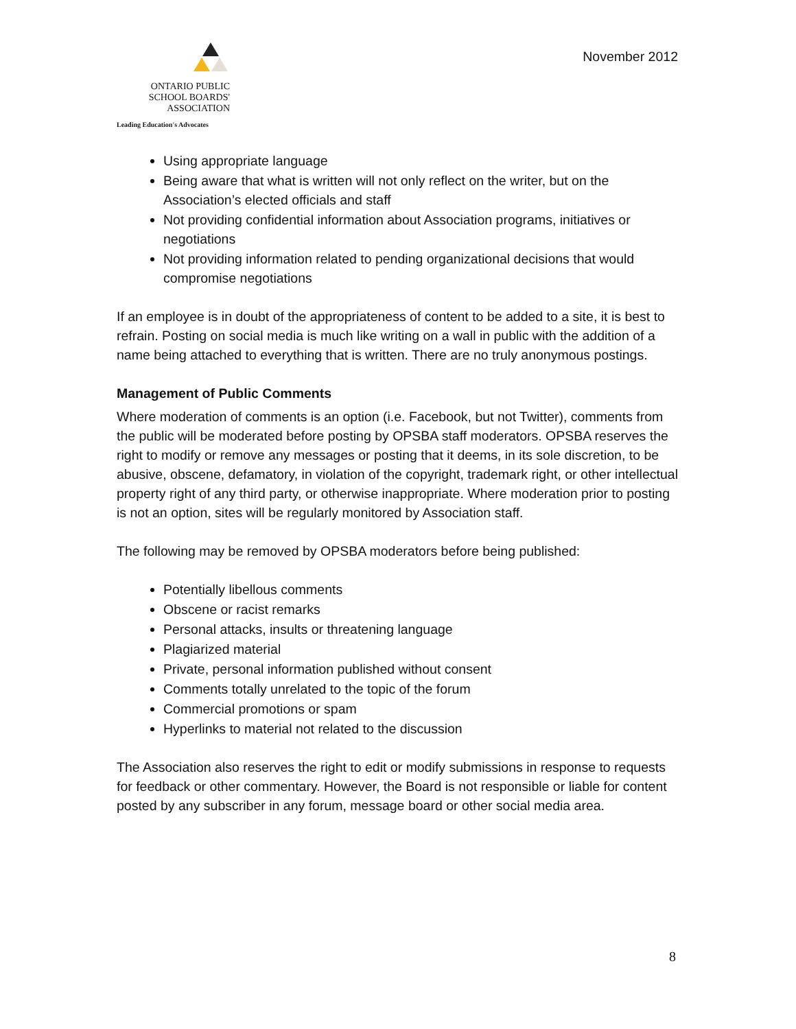ONTARIO PUBLIC
SCHOOL BOARDS'
ASSOCIATION
Leading Education's Advocates
November 2012
Using appropriate language
Being aware that what is written will not only reflect on the writer, but on the Association’s elected officials and staff
Not providing confidential information about Association programs, initiatives or negotiations
Not providing information related to pending organizational decisions that would compromise negotiations
If an employee is in doubt of the appropriateness of content to be added to a site, it is best to refrain. Posting on social media is much like writing on a wall in public with the addition of a name being attached to everything that is written. There are no truly anonymous postings.
Management of Public Comments
Where moderation of comments is an option (i.e. Facebook, but not Twitter), comments from the public will be moderated before posting by OPSBA staff moderators. OPSBA reserves the right to modify or remove any messages or posting that it deems, in its sole discretion, to be abusive, obscene, defamatory, in violation of the copyright, trademark right, or other intellectual property right of any third party, or otherwise inappropriate. Where moderation prior to posting is not an option, sites will be regularly monitored by Association staff.
The following may be removed by OPSBA moderators before being published:
Potentially libellous comments
Obscene or racist remarks
Personal attacks, insults or threatening language
Plagiarized material
Private, personal information published without consent
Comments totally unrelated to the topic of the forum
Commercial promotions or spam
Hyperlinks to material not related to the discussion
The Association also reserves the right to edit or modify submissions in response to requests for feedback or other commentary. However, the Board is not responsible or liable for content posted by any subscriber in any forum, message board or other social media area.
8